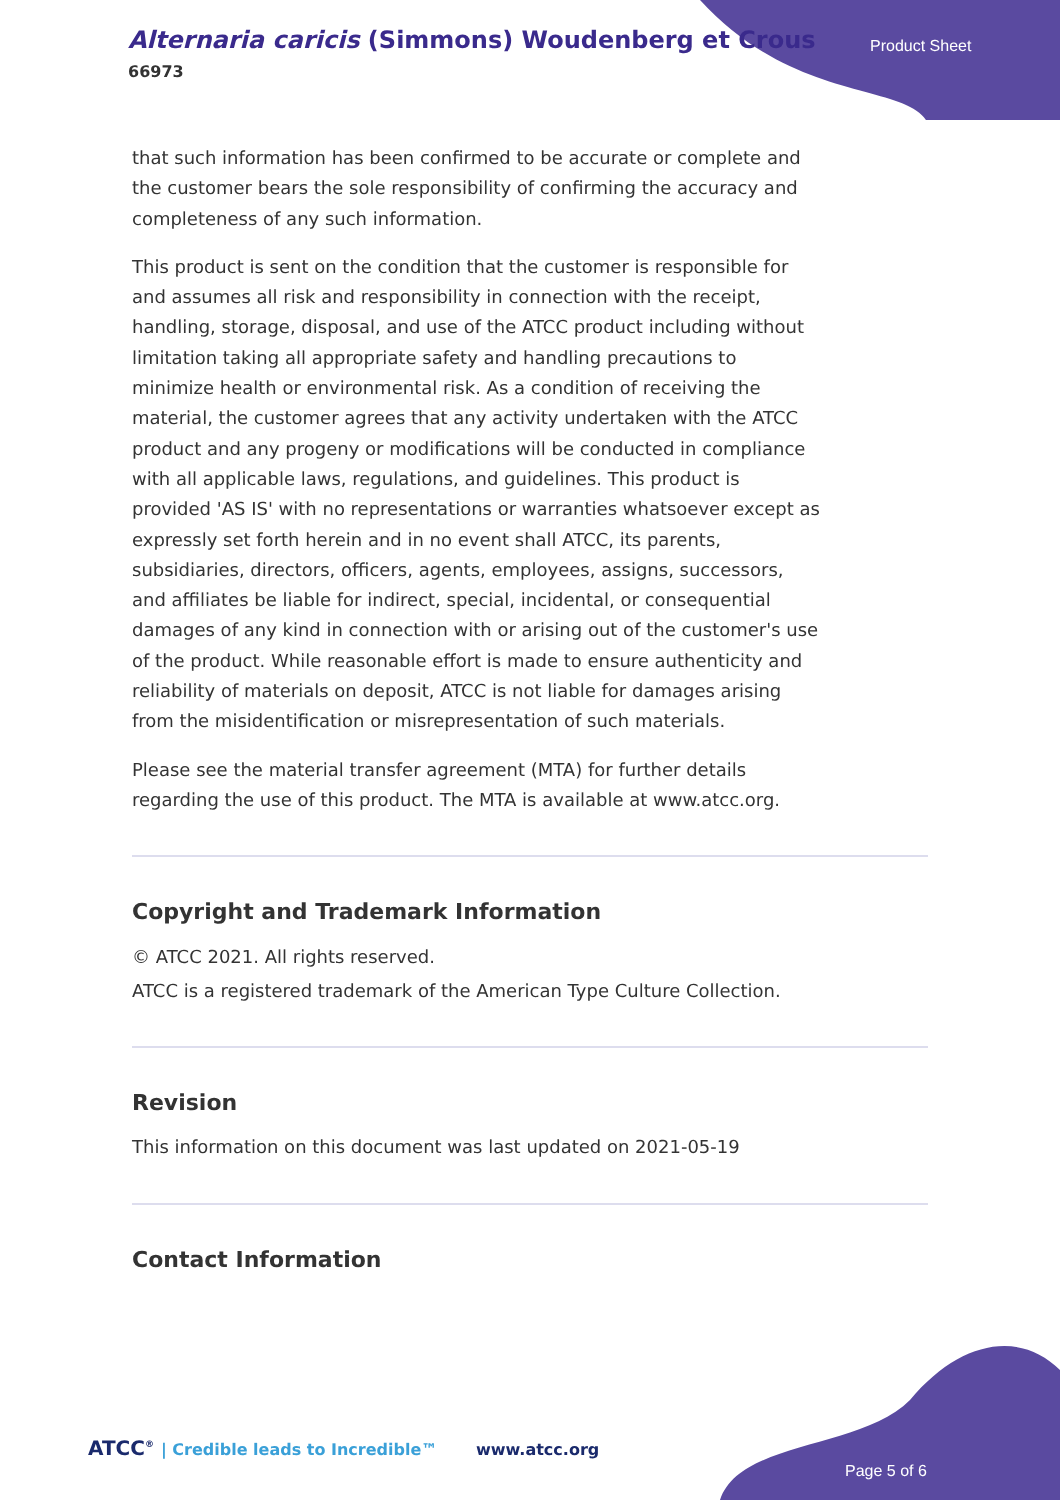Alternaria caricis (Simmons) Woudenberg et Crous
66973
Product Sheet
that such information has been confirmed to be accurate or complete and the customer bears the sole responsibility of confirming the accuracy and completeness of any such information.
This product is sent on the condition that the customer is responsible for and assumes all risk and responsibility in connection with the receipt, handling, storage, disposal, and use of the ATCC product including without limitation taking all appropriate safety and handling precautions to minimize health or environmental risk. As a condition of receiving the material, the customer agrees that any activity undertaken with the ATCC product and any progeny or modifications will be conducted in compliance with all applicable laws, regulations, and guidelines. This product is provided 'AS IS' with no representations or warranties whatsoever except as expressly set forth herein and in no event shall ATCC, its parents, subsidiaries, directors, officers, agents, employees, assigns, successors, and affiliates be liable for indirect, special, incidental, or consequential damages of any kind in connection with or arising out of the customer's use of the product. While reasonable effort is made to ensure authenticity and reliability of materials on deposit, ATCC is not liable for damages arising from the misidentification or misrepresentation of such materials.
Please see the material transfer agreement (MTA) for further details regarding the use of this product. The MTA is available at www.atcc.org.
Copyright and Trademark Information
© ATCC 2021. All rights reserved.
ATCC is a registered trademark of the American Type Culture Collection.
Revision
This information on this document was last updated on 2021-05-19
Contact Information
ATCC<sup>®</sup> | Credible leads to Incredible™
www.atcc.org
Page 5 of 6